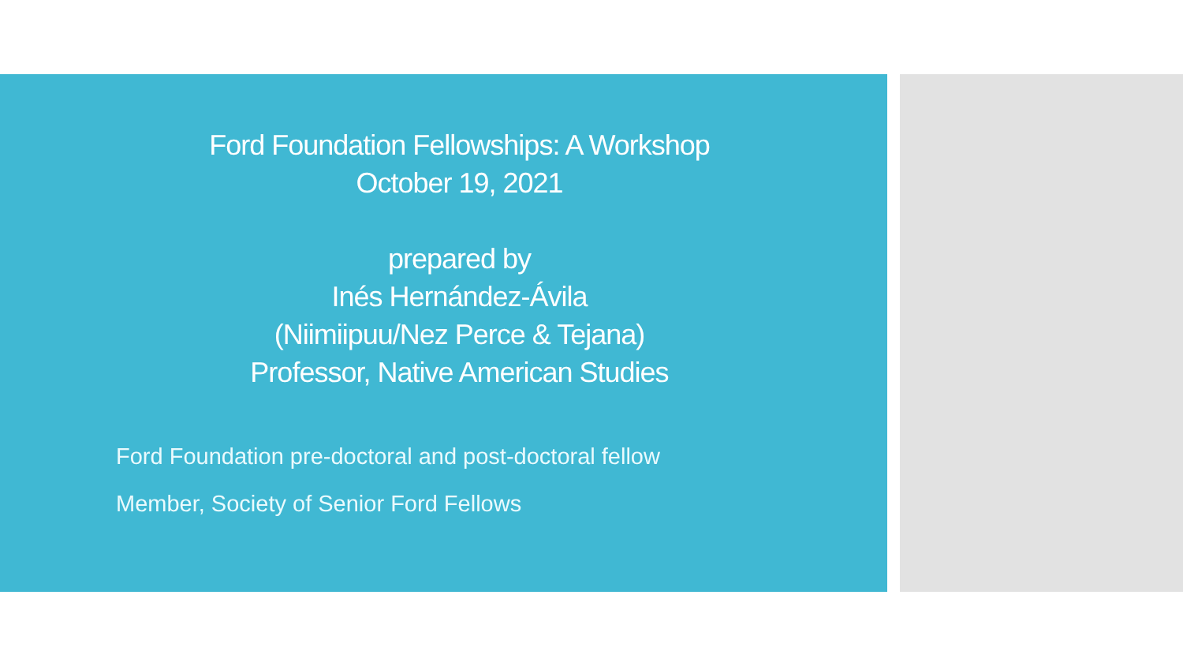Ford Foundation Fellowships: A Workshop
October 19, 2021
prepared by
Inés Hernández-Ávila
(Niimiipuu/Nez Perce & Tejana)
Professor, Native American Studies
Ford Foundation pre-doctoral and post-doctoral fellow
Member, Society of Senior Ford Fellows